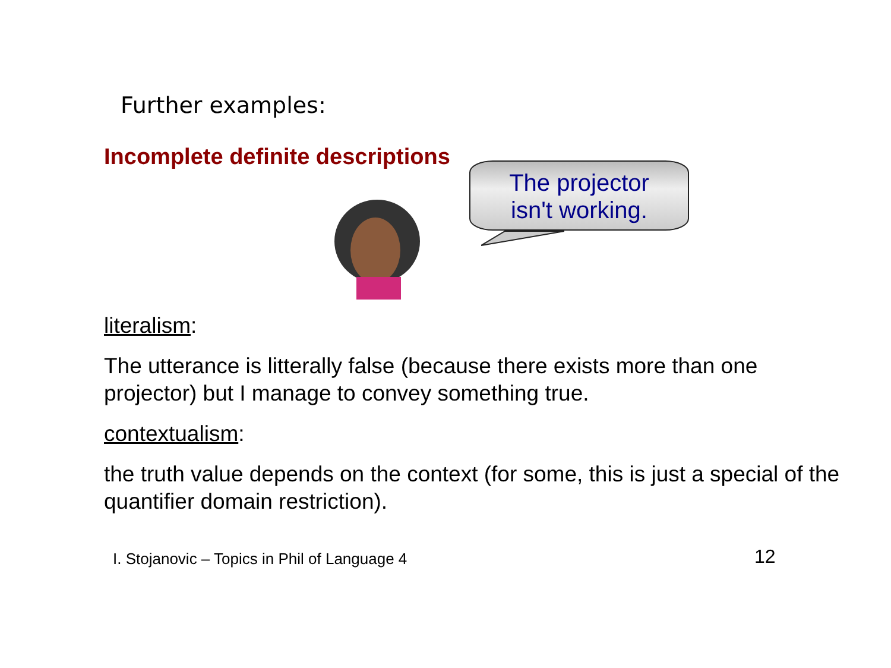Further examples:
Incomplete definite descriptions
The projector
isn't working.
literalism:
The utterance is litterally false (because there exists more than one projector) but I manage to convey something true.
contextualism:
the truth value depends on the context (for some, this is just a special of the quantifier domain restriction).
I. Stojanovic – Topics in Phil of Language 4
12